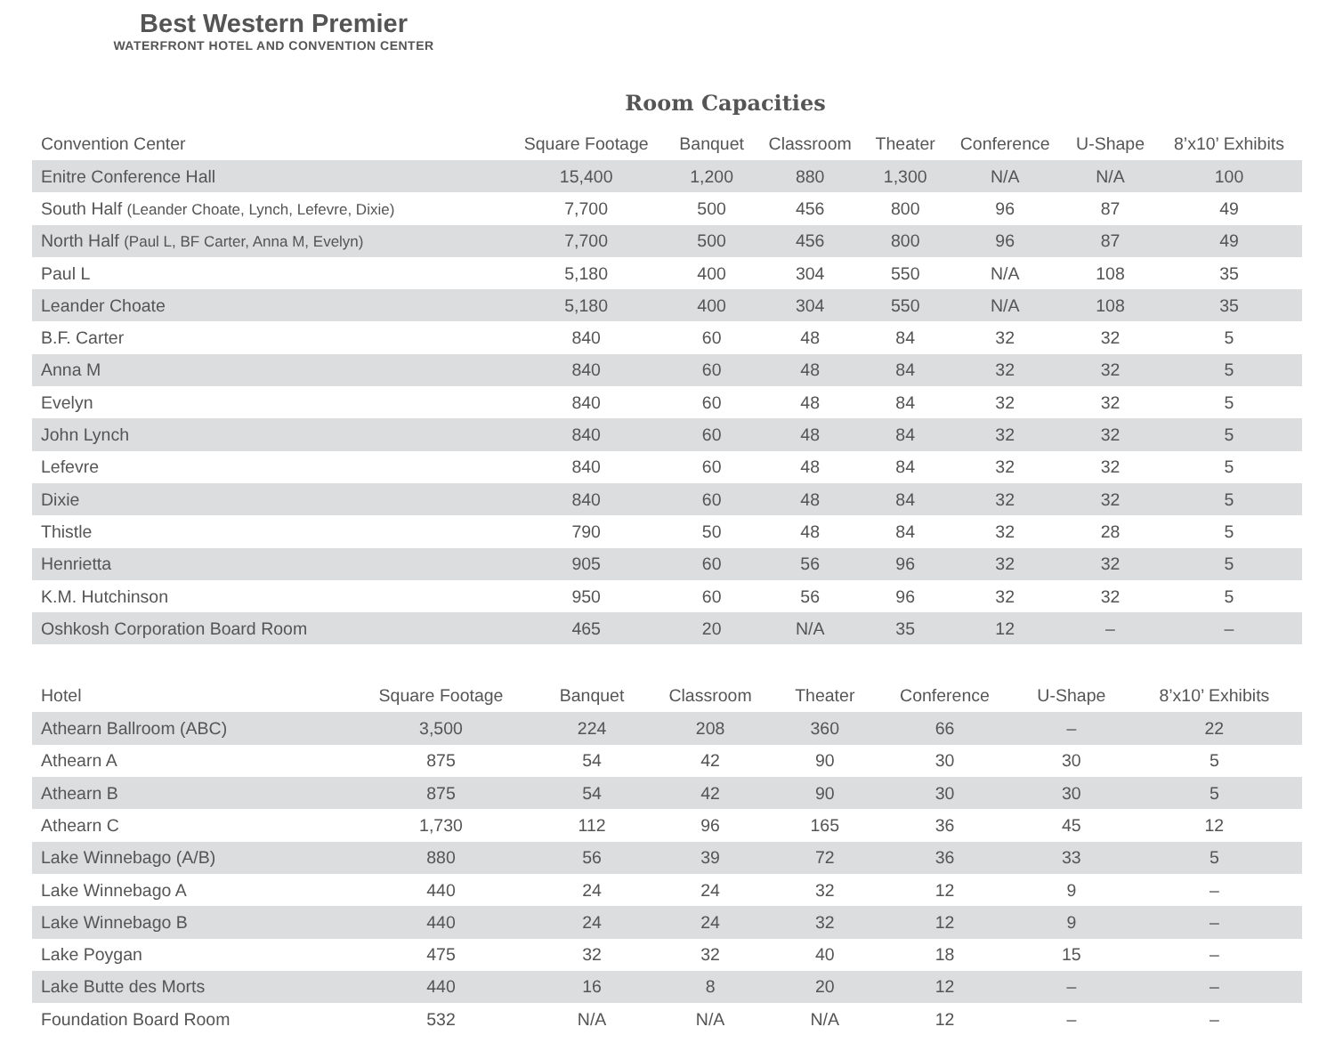Best Western Premier
WATERFRONT HOTEL AND CONVENTION CENTER
Room Capacities
| Convention Center | Square Footage | Banquet | Classroom | Theater | Conference | U-Shape | 8’x10’ Exhibits |
| --- | --- | --- | --- | --- | --- | --- | --- |
| Enitre Conference Hall | 15,400 | 1,200 | 880 | 1,300 | N/A | N/A | 100 |
| South Half (Leander Choate, Lynch, Lefevre, Dixie) | 7,700 | 500 | 456 | 800 | 96 | 87 | 49 |
| North Half (Paul L, BF Carter, Anna M, Evelyn) | 7,700 | 500 | 456 | 800 | 96 | 87 | 49 |
| Paul L | 5,180 | 400 | 304 | 550 | N/A | 108 | 35 |
| Leander Choate | 5,180 | 400 | 304 | 550 | N/A | 108 | 35 |
| B.F. Carter | 840 | 60 | 48 | 84 | 32 | 32 | 5 |
| Anna M | 840 | 60 | 48 | 84 | 32 | 32 | 5 |
| Evelyn | 840 | 60 | 48 | 84 | 32 | 32 | 5 |
| John Lynch | 840 | 60 | 48 | 84 | 32 | 32 | 5 |
| Lefevre | 840 | 60 | 48 | 84 | 32 | 32 | 5 |
| Dixie | 840 | 60 | 48 | 84 | 32 | 32 | 5 |
| Thistle | 790 | 50 | 48 | 84 | 32 | 28 | 5 |
| Henrietta | 905 | 60 | 56 | 96 | 32 | 32 | 5 |
| K.M. Hutchinson | 950 | 60 | 56 | 96 | 32 | 32 | 5 |
| Oshkosh Corporation Board Room | 465 | 20 | N/A | 35 | 12 | – | – |
| Hotel | Square Footage | Banquet | Classroom | Theater | Conference | U-Shape | 8’x10’ Exhibits |
| --- | --- | --- | --- | --- | --- | --- | --- |
| Athearn Ballroom (ABC) | 3,500 | 224 | 208 | 360 | 66 | – | 22 |
| Athearn A | 875 | 54 | 42 | 90 | 30 | 30 | 5 |
| Athearn B | 875 | 54 | 42 | 90 | 30 | 30 | 5 |
| Athearn C | 1,730 | 112 | 96 | 165 | 36 | 45 | 12 |
| Lake Winnebago (A/B) | 880 | 56 | 39 | 72 | 36 | 33 | 5 |
| Lake Winnebago A | 440 | 24 | 24 | 32 | 12 | 9 | – |
| Lake Winnebago B | 440 | 24 | 24 | 32 | 12 | 9 | – |
| Lake Poygan | 475 | 32 | 32 | 40 | 18 | 15 | – |
| Lake Butte des Morts | 440 | 16 | 8 | 20 | 12 | – | – |
| Foundation Board Room | 532 | N/A | N/A | N/A | 12 | – | – |